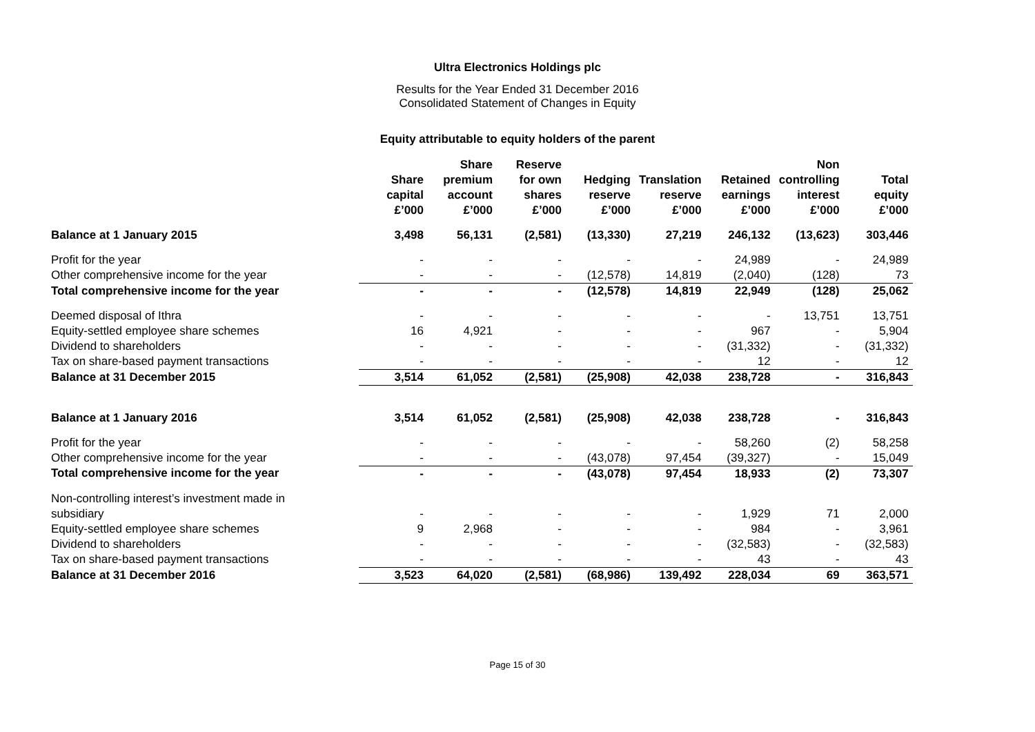Ultra Electronics Holdings plc
Results for the Year Ended 31 December 2016
Consolidated Statement of Changes in Equity
Equity attributable to equity holders of the parent
| | Share capital £’000 | Share premium account £’000 | Reserve for own shares £’000 | Hedging reserve £’000 | Translation reserve £’000 | Retained earnings £’000 | Non controlling interest £’000 | Total equity £’000 |
| --- | --- | --- | --- | --- | --- | --- | --- | --- |
| Balance at 1 January 2015 | 3,498 | 56,131 | (2,581) | (13,330) | 27,219 | 246,132 | (13,623) | 303,446 |
| Profit for the year | - | - | - | - | - | 24,989 | - | 24,989 |
| Other comprehensive income for the year | - | - | - | (12,578) | 14,819 | (2,040) | (128) | 73 |
| Total comprehensive income for the year | - | - | - | (12,578) | 14,819 | 22,949 | (128) | 25,062 |
| Deemed disposal of Ithra | - | - | - | - | - | - | 13,751 | 13,751 |
| Equity-settled employee share schemes | 16 | 4,921 | - | - | - | 967 | - | 5,904 |
| Dividend to shareholders | - | - | - | - | - | (31,332) | - | (31,332) |
| Tax on share-based payment transactions | - | - | - | - | - | 12 | - | 12 |
| Balance at 31 December 2015 | 3,514 | 61,052 | (2,581) | (25,908) | 42,038 | 238,728 | - | 316,843 |
| Balance at 1 January 2016 | 3,514 | 61,052 | (2,581) | (25,908) | 42,038 | 238,728 | - | 316,843 |
| Profit for the year | - | - | - | - | - | 58,260 | (2) | 58,258 |
| Other comprehensive income for the year | - | - | - | (43,078) | 97,454 | (39,327) | - | 15,049 |
| Total comprehensive income for the year | - | - | - | (43,078) | 97,454 | 18,933 | (2) | 73,307 |
| Non-controlling interest’s investment made in subsidiary | - | - | - | - | - | 1,929 | 71 | 2,000 |
| Equity-settled employee share schemes | 9 | 2,968 | - | - | - | 984 | - | 3,961 |
| Dividend to shareholders | - | - | - | - | - | (32,583) | - | (32,583) |
| Tax on share-based payment transactions | - | - | - | - | - | 43 | - | 43 |
| Balance at 31 December 2016 | 3,523 | 64,020 | (2,581) | (68,986) | 139,492 | 228,034 | 69 | 363,571 |
Page 15 of 30